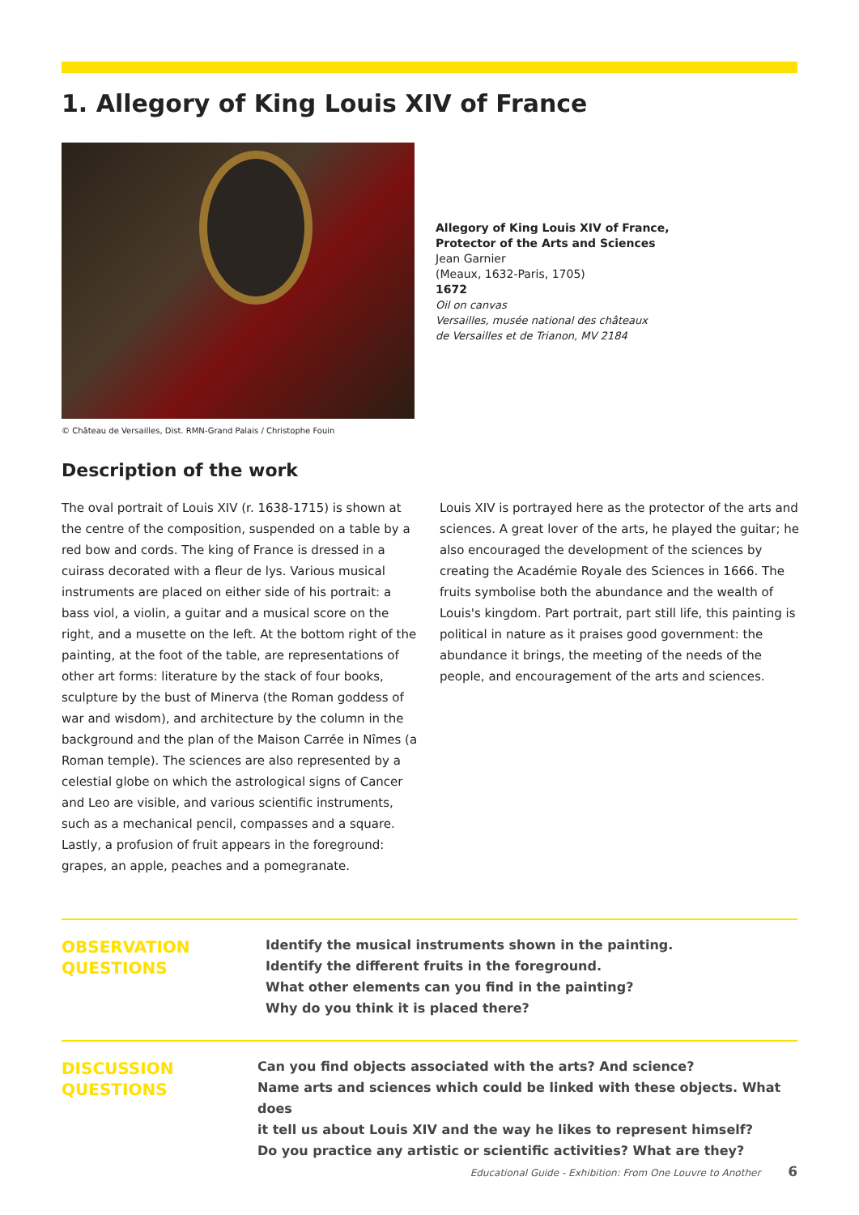1. Allegory of King Louis XIV of France
© Château de Versailles, Dist. RMN-Grand Palais / Christophe Fouin
Allegory of King Louis XIV of France,
Protector of the Arts and Sciences
Jean Garnier
(Meaux, 1632-Paris, 1705)
1672
Oil on canvas
Versailles, musée national des châteaux
de Versailles et de Trianon, MV 2184
Description of the work
The oval portrait of Louis XIV (r. 1638-1715) is shown at the centre of the composition, suspended on a table by a red bow and cords. The king of France is dressed in a cuirass decorated with a fleur de lys. Various musical instruments are placed on either side of his portrait: a bass viol, a violin, a guitar and a musical score on the right, and a musette on the left. At the bottom right of the painting, at the foot of the table, are representations of other art forms: literature by the stack of four books, sculpture by the bust of Minerva (the Roman goddess of war and wisdom), and architecture by the column in the background and the plan of the Maison Carrée in Nîmes (a Roman temple). The sciences are also represented by a celestial globe on which the astrological signs of Cancer and Leo are visible, and various scientific instruments, such as a mechanical pencil, compasses and a square. Lastly, a profusion of fruit appears in the foreground: grapes, an apple, peaches and a pomegranate.
Louis XIV is portrayed here as the protector of the arts and sciences. A great lover of the arts, he played the guitar; he also encouraged the development of the sciences by creating the Académie Royale des Sciences in 1666. The fruits symbolise both the abundance and the wealth of Louis's kingdom. Part portrait, part still life, this painting is political in nature as it praises good government: the abundance it brings, the meeting of the needs of the people, and encouragement of the arts and sciences.
OBSERVATION
QUESTIONS
Identify the musical instruments shown in the painting.
Identify the different fruits in the foreground.
What other elements can you find in the painting?
Why do you think it is placed there?
DISCUSSION
QUESTIONS
Can you find objects associated with the arts? And science?
Name arts and sciences which could be linked with these objects. What does
it tell us about Louis XIV and the way he likes to represent himself?
Do you practice any artistic or scientific activities? What are they?
Educational Guide - Exhibition: From One Louvre to Another 6